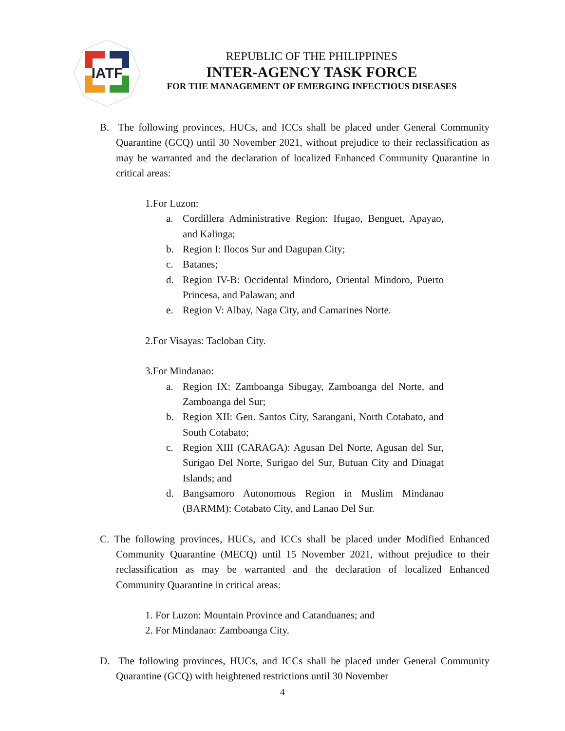IATF
REPUBLIC OF THE PHILIPPINES
INTER-AGENCY TASK FORCE
FOR THE MANAGEMENT OF EMERGING INFECTIOUS DISEASES
B. The following provinces, HUCs, and ICCs shall be placed under General Community Quarantine (GCQ) until 30 November 2021, without prejudice to their reclassification as may be warranted and the declaration of localized Enhanced Community Quarantine in critical areas:
1.For Luzon:
a. Cordillera Administrative Region: Ifugao, Benguet, Apayao, and Kalinga;
b. Region I: Ilocos Sur and Dagupan City;
c. Batanes;
d. Region IV-B: Occidental Mindoro, Oriental Mindoro, Puerto Princesa, and Palawan; and
e. Region V: Albay, Naga City, and Camarines Norte.
2.For Visayas: Tacloban City.
3.For Mindanao:
a. Region IX: Zamboanga Sibugay, Zamboanga del Norte, and Zamboanga del Sur;
b. Region XII: Gen. Santos City, Sarangani, North Cotabato, and South Cotabato;
c. Region XIII (CARAGA): Agusan Del Norte, Agusan del Sur, Surigao Del Norte, Surigao del Sur, Butuan City and Dinagat Islands; and
d. Bangsamoro Autonomous Region in Muslim Mindanao (BARMM): Cotabato City, and Lanao Del Sur.
C. The following provinces, HUCs, and ICCs shall be placed under Modified Enhanced Community Quarantine (MECQ) until 15 November 2021, without prejudice to their reclassification as may be warranted and the declaration of localized Enhanced Community Quarantine in critical areas:
1. For Luzon: Mountain Province and Catanduanes; and
2. For Mindanao: Zamboanga City.
D. The following provinces, HUCs, and ICCs shall be placed under General Community Quarantine (GCQ) with heightened restrictions until 30 November
4